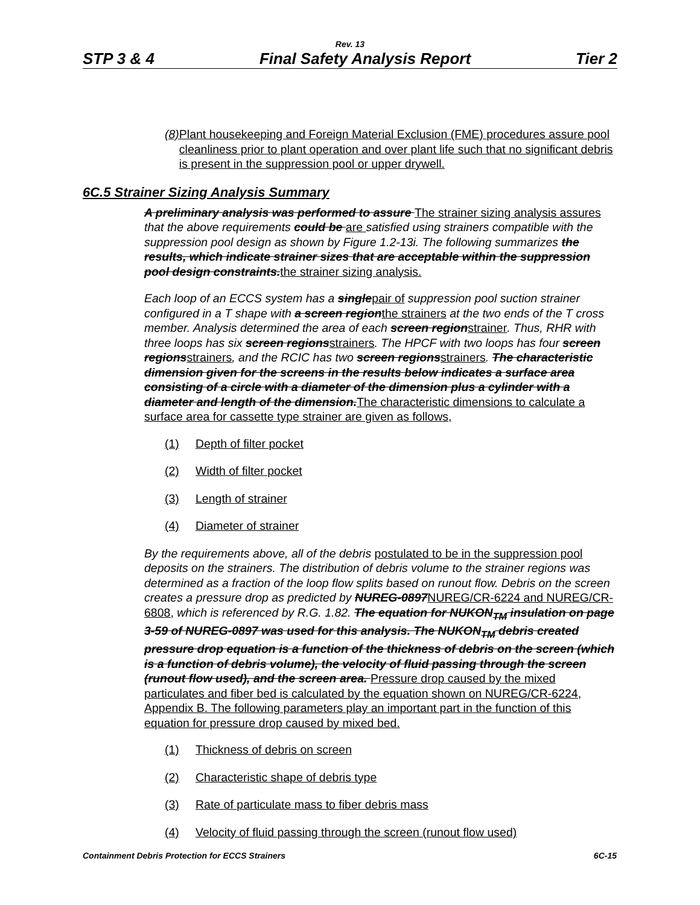Rev. 13
STP 3 & 4 Final Safety Analysis Report Tier 2
(8) Plant housekeeping and Foreign Material Exclusion (FME) procedures assure pool cleanliness prior to plant operation and over plant life such that no significant debris is present in the suppression pool or upper drywell.
6C.5 Strainer Sizing Analysis Summary
A preliminary analysis was performed to assure The strainer sizing analysis assures that the above requirements could be are satisfied using strainers compatible with the suppression pool design as shown by Figure 1.2-13i. The following summarizes the results, which indicate strainer sizes that are acceptable within the suppression pool design constraints. the strainer sizing analysis.
Each loop of an ECCS system has a single pair of suppression pool suction strainer configured in a T shape with a screen region the strainers at the two ends of the T cross member. Analysis determined the area of each screen region strainer. Thus, RHR with three loops has six screen regions strainers. The HPCF with two loops has four screen regions strainers, and the RCIC has two screen regions strainers. The characteristic dimension given for the screens in the results below indicates a surface area consisting of a circle with a diameter of the dimension plus a cylinder with a diameter and length of the dimension. The characteristic dimensions to calculate a surface area for cassette type strainer are given as follows,
(1) Depth of filter pocket
(2) Width of filter pocket
(3) Length of strainer
(4) Diameter of strainer
By the requirements above, all of the debris postulated to be in the suppression pool deposits on the strainers. The distribution of debris volume to the strainer regions was determined as a fraction of the loop flow splits based on runout flow. Debris on the screen creates a pressure drop as predicted by NUREG-0897 NUREG/CR-6224 and NUREG/CR-6808, which is referenced by R.G. 1.82. The equation for NUKON<sub>TM</sub> insulation on page 3-59 of NUREG-0897 was used for this analysis. The NUKON<sub>TM</sub> debris created pressure drop equation is a function of the thickness of debris on the screen (which is a function of debris volume), the velocity of fluid passing through the screen (runout flow used), and the screen area. Pressure drop caused by the mixed particulates and fiber bed is calculated by the equation shown on NUREG/CR-6224, Appendix B. The following parameters play an important part in the function of this equation for pressure drop caused by mixed bed.
(1) Thickness of debris on screen
(2) Characteristic shape of debris type
(3) Rate of particulate mass to fiber debris mass
(4) Velocity of fluid passing through the screen (runout flow used)
Containment Debris Protection for ECCS Strainers 6C-15